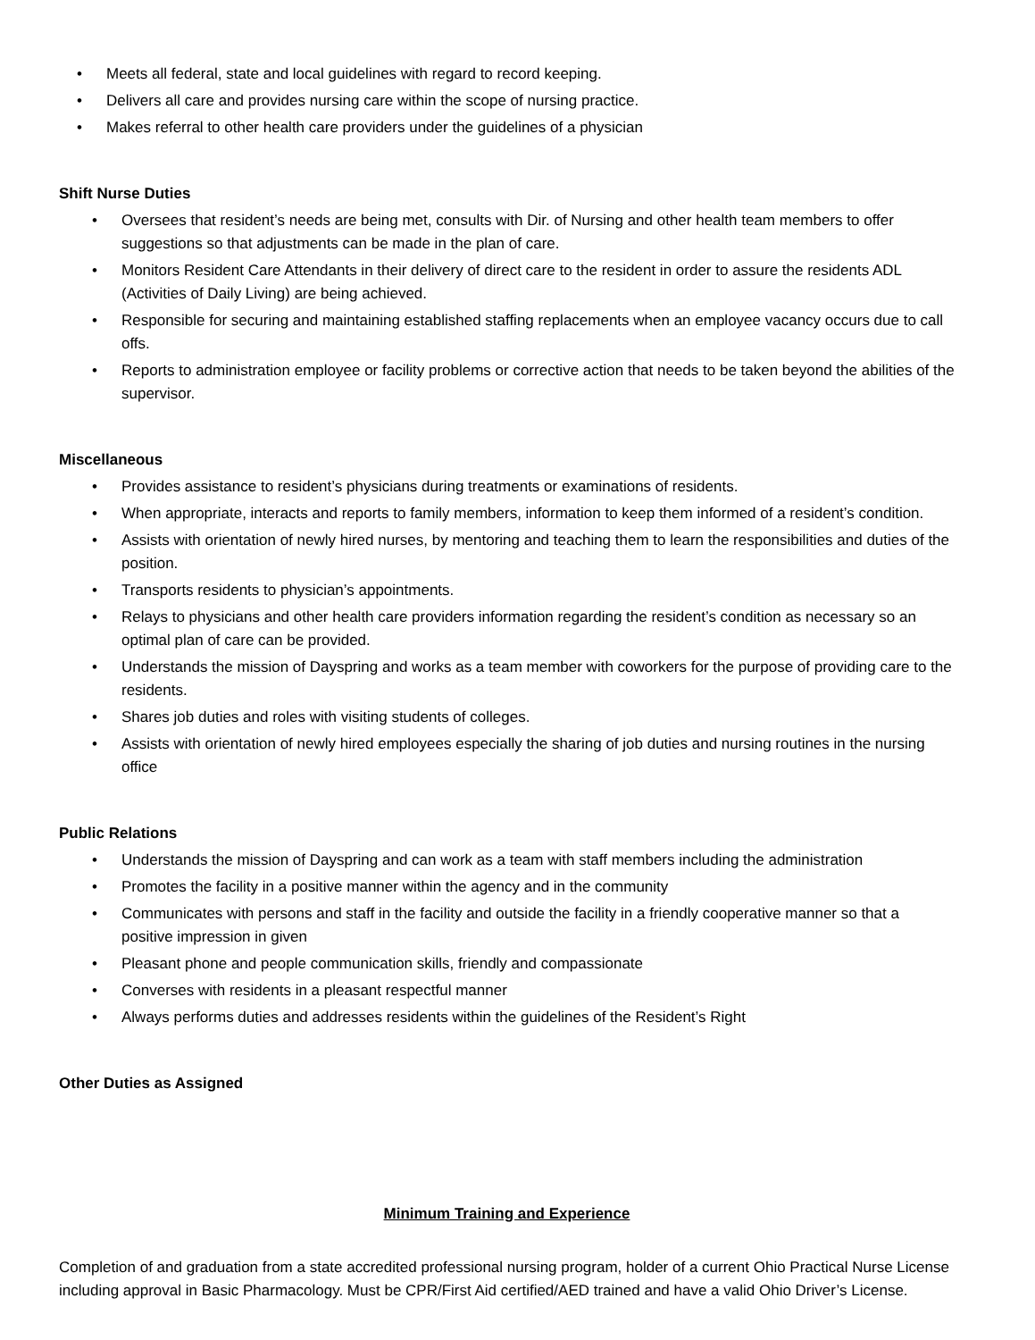• Meets all federal, state and local guidelines with regard to record keeping.
• Delivers all care and provides nursing care within the scope of nursing practice.
• Makes referral to other health care providers under the guidelines of a physician
Shift Nurse Duties
• Oversees that resident’s needs are being met, consults with Dir. of Nursing and other health team members to offer suggestions so that adjustments can be made in the plan of care.
• Monitors Resident Care Attendants in their delivery of direct care to the resident in order to assure the residents ADL (Activities of Daily Living) are being achieved.
• Responsible for securing and maintaining established staffing replacements when an employee vacancy occurs due to call offs.
• Reports to administration employee or facility problems or corrective action that needs to be taken beyond the abilities of the supervisor.
Miscellaneous
• Provides assistance to resident’s physicians during treatments or examinations of residents.
• When appropriate, interacts and reports to family members, information to keep them informed of a resident’s condition.
• Assists with orientation of newly hired nurses, by mentoring and teaching them to learn the responsibilities and duties of the position.
• Transports residents to physician’s appointments.
• Relays to physicians and other health care providers information regarding the resident’s condition as necessary so an optimal plan of care can be provided.
• Understands the mission of Dayspring and works as a team member with coworkers for the purpose of providing care to the residents.
• Shares job duties and roles with visiting students of colleges.
• Assists with orientation of newly hired employees especially the sharing of job duties and nursing routines in the nursing office
Public Relations
• Understands the mission of Dayspring and can work as a team with staff members including the administration
• Promotes the facility in a positive manner within the agency and in the community
• Communicates with persons and staff in the facility and outside the facility in a friendly cooperative manner so that a positive impression in given
• Pleasant phone and people communication skills, friendly and compassionate
• Converses with residents in a pleasant respectful manner
• Always performs duties and addresses residents within the guidelines of the Resident’s Right
Other Duties as Assigned
Minimum Training and Experience
Completion of and graduation from a state accredited professional nursing program, holder of a current Ohio Practical Nurse License including approval in Basic Pharmacology. Must be CPR/First Aid certified/AED trained and have a valid Ohio Driver’s License.